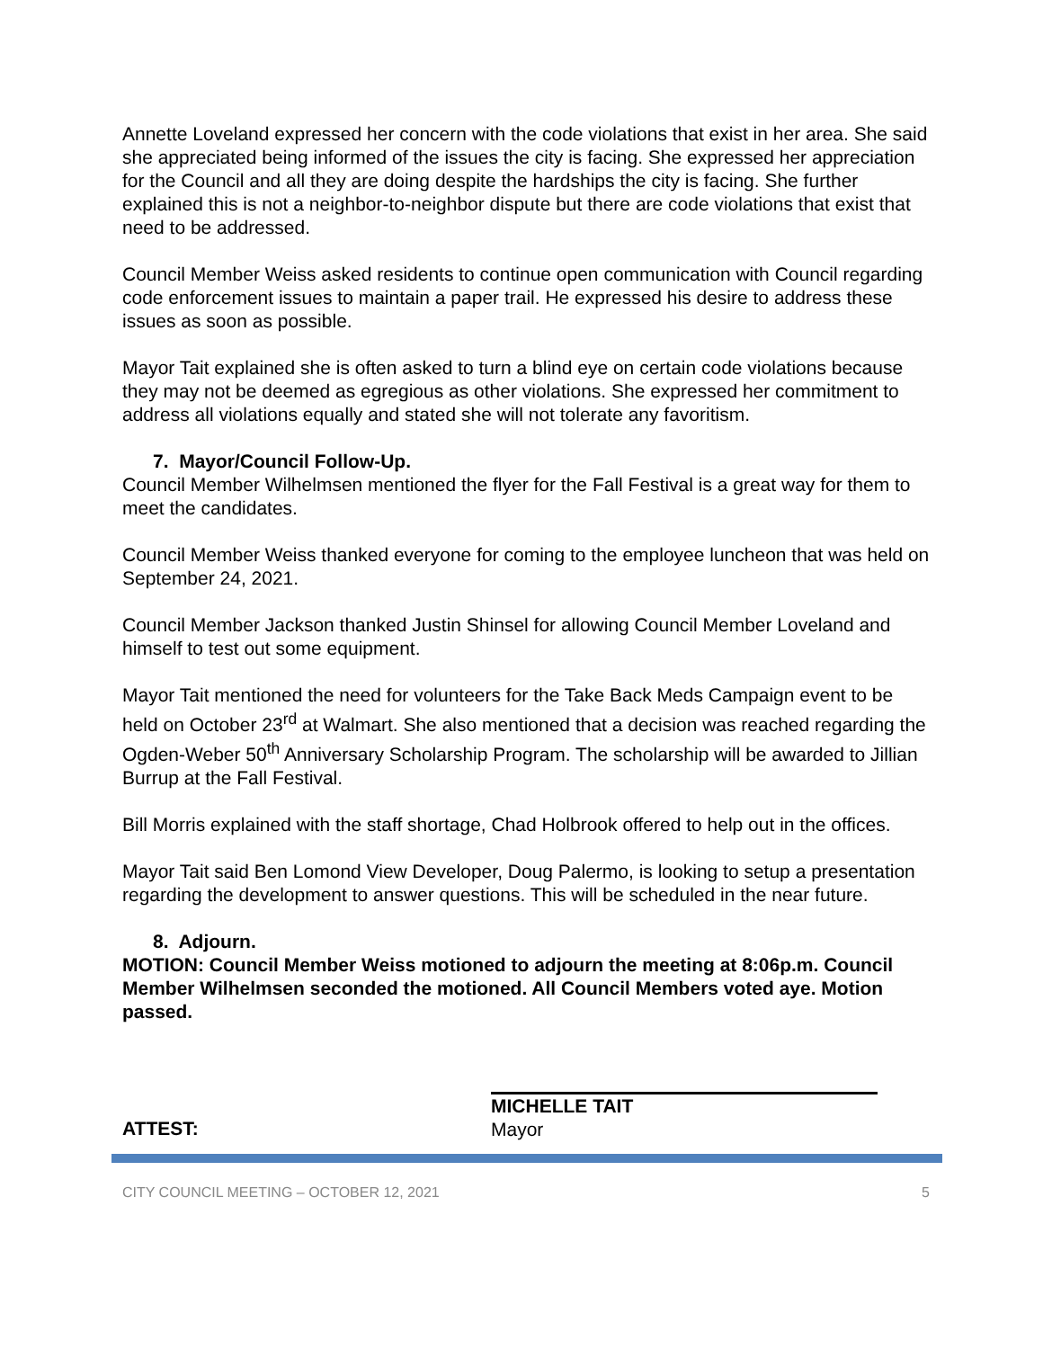Annette Loveland expressed her concern with the code violations that exist in her area. She said she appreciated being informed of the issues the city is facing. She expressed her appreciation for the Council and all they are doing despite the hardships the city is facing. She further explained this is not a neighbor-to-neighbor dispute but there are code violations that exist that need to be addressed.
Council Member Weiss asked residents to continue open communication with Council regarding code enforcement issues to maintain a paper trail. He expressed his desire to address these issues as soon as possible.
Mayor Tait explained she is often asked to turn a blind eye on certain code violations because they may not be deemed as egregious as other violations. She expressed her commitment to address all violations equally and stated she will not tolerate any favoritism.
7. Mayor/Council Follow-Up.
Council Member Wilhelmsen mentioned the flyer for the Fall Festival is a great way for them to meet the candidates.
Council Member Weiss thanked everyone for coming to the employee luncheon that was held on September 24, 2021.
Council Member Jackson thanked Justin Shinsel for allowing Council Member Loveland and himself to test out some equipment.
Mayor Tait mentioned the need for volunteers for the Take Back Meds Campaign event to be held on October 23<sup>rd</sup> at Walmart. She also mentioned that a decision was reached regarding the Ogden-Weber 50<sup>th</sup> Anniversary Scholarship Program. The scholarship will be awarded to Jillian Burrup at the Fall Festival.
Bill Morris explained with the staff shortage, Chad Holbrook offered to help out in the offices.
Mayor Tait said Ben Lomond View Developer, Doug Palermo, is looking to setup a presentation regarding the development to answer questions. This will be scheduled in the near future.
8. Adjourn.
MOTION: Council Member Weiss motioned to adjourn the meeting at 8:06p.m. Council Member Wilhelmsen seconded the motioned. All Council Members voted aye. Motion passed.
ATTEST:
MICHELLE TAIT
Mayor
CITY COUNCIL MEETING – OCTOBER 12, 2021 5